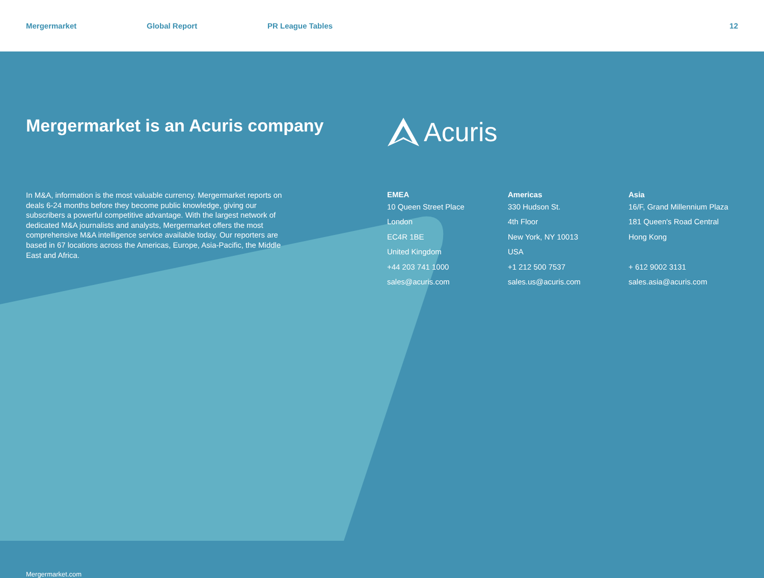Mergermarket Global Report PR League Tables 12
Mergermarket is an Acuris company
Acuris
In M&A, information is the most valuable currency. Mergermarket reports on deals 6-24 months before they become public knowledge, giving our subscribers a powerful competitive advantage. With the largest network of dedicated M&A journalists and analysts, Mergermarket offers the most comprehensive M&A intelligence service available today. Our reporters are based in 67 locations across the Americas, Europe, Asia-Pacific, the Middle East and Africa.
EMEA
10 Queen Street Place
London
EC4R 1BE
United Kingdom
+44 203 741 1000
sales@acuris.com
Americas
330 Hudson St.
4th Floor
New York, NY 10013
USA
+1 212 500 7537
sales.us@acuris.com
Asia
16/F, Grand Millennium Plaza
181 Queen's Road Central
Hong Kong
+ 612 9002 3131
sales.asia@acuris.com
Mergermarket.com